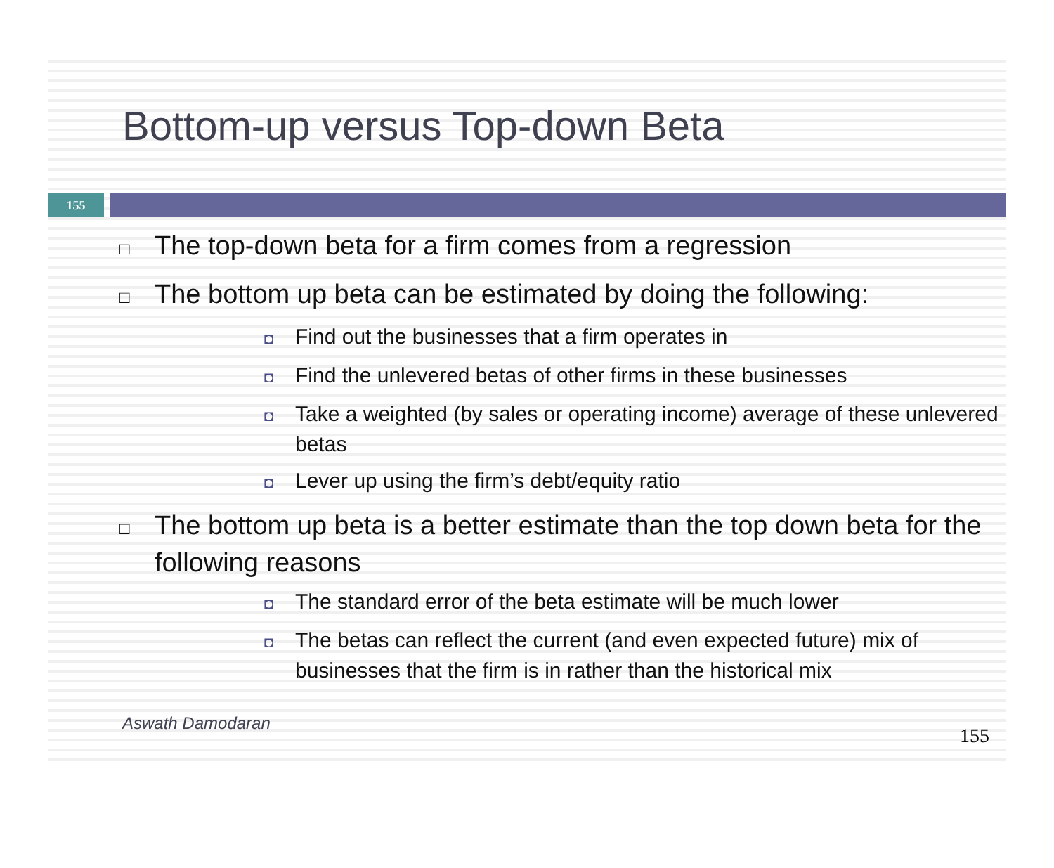Bottom-up versus Top-down Beta
155
□ The top-down beta for a firm comes from a regression
□ The bottom up beta can be estimated by doing the following:
◘ Find out the businesses that a firm operates in
◘ Find the unlevered betas of other firms in these businesses
◘ Take a weighted (by sales or operating income) average of these unlevered betas
◘ Lever up using the firm’s debt/equity ratio
□ The bottom up beta is a better estimate than the top down beta for the following reasons
◘ The standard error of the beta estimate will be much lower
◘ The betas can reflect the current (and even expected future) mix of businesses that the firm is in rather than the historical mix
Aswath Damodaran
155